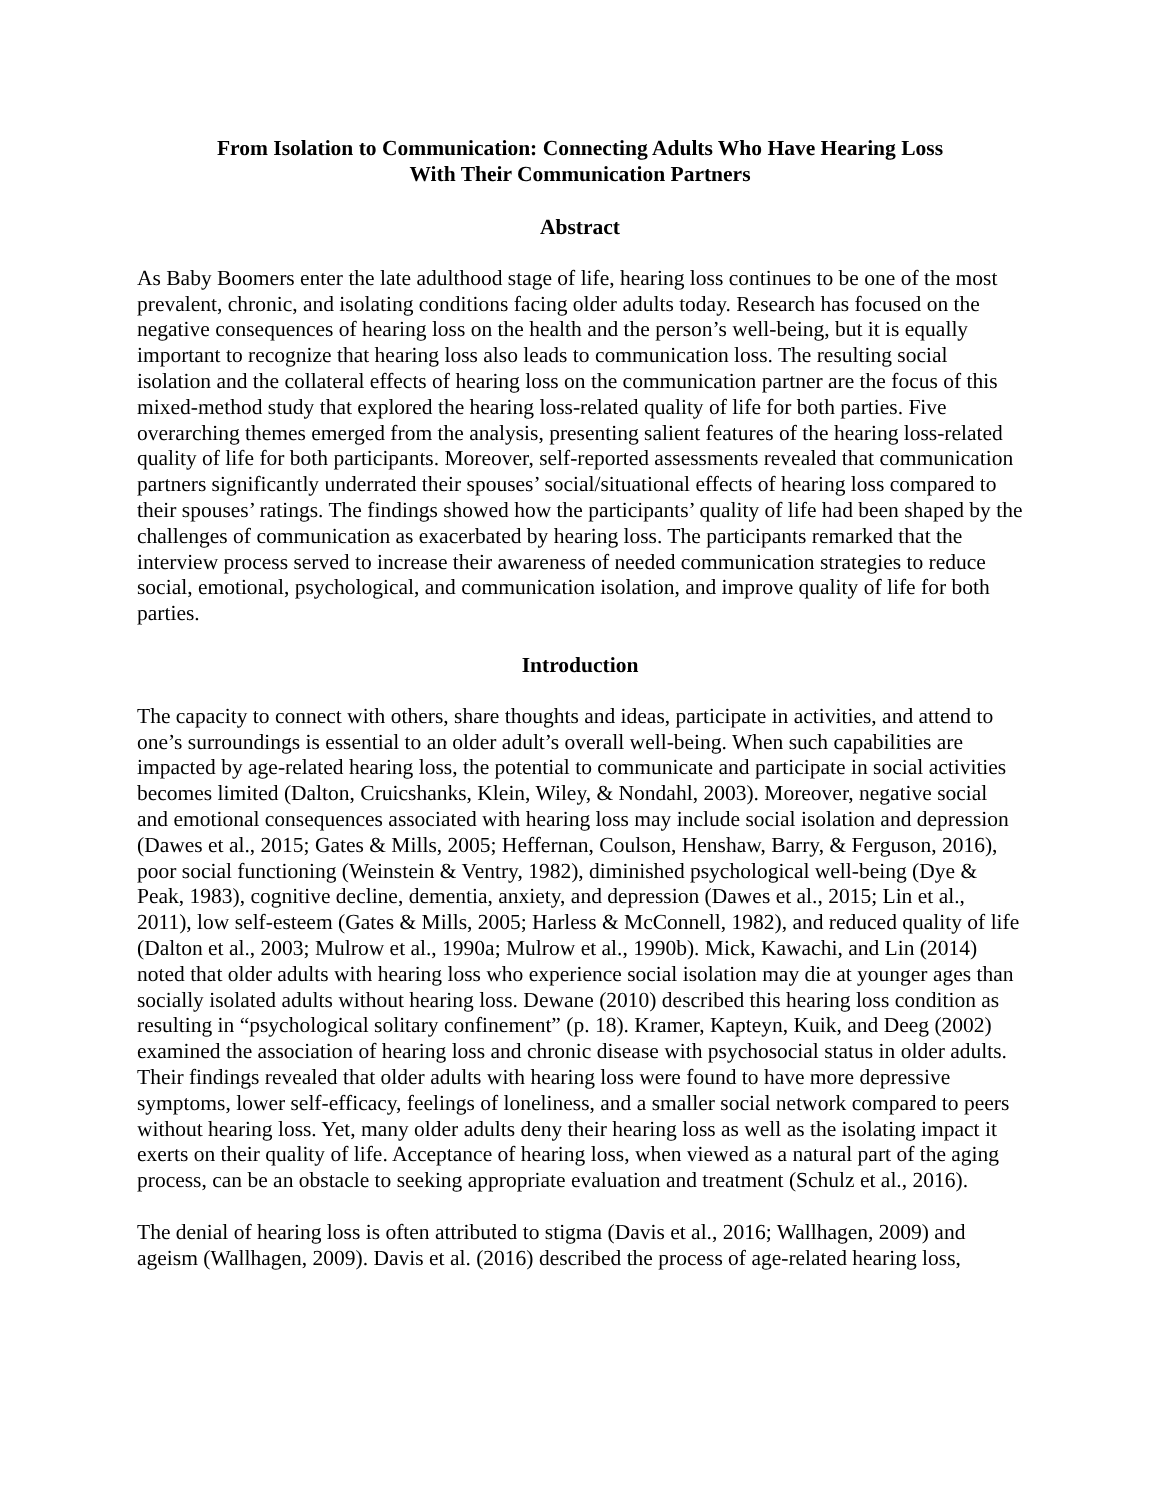From Isolation to Communication: Connecting Adults Who Have Hearing Loss
With Their Communication Partners
Abstract
As Baby Boomers enter the late adulthood stage of life, hearing loss continues to be one of the most prevalent, chronic, and isolating conditions facing older adults today. Research has focused on the negative consequences of hearing loss on the health and the person’s well-being, but it is equally important to recognize that hearing loss also leads to communication loss. The resulting social isolation and the collateral effects of hearing loss on the communication partner are the focus of this mixed-method study that explored the hearing loss-related quality of life for both parties. Five overarching themes emerged from the analysis, presenting salient features of the hearing loss-related quality of life for both participants. Moreover, self-reported assessments revealed that communication partners significantly underrated their spouses’ social/situational effects of hearing loss compared to their spouses’ ratings. The findings showed how the participants’ quality of life had been shaped by the challenges of communication as exacerbated by hearing loss. The participants remarked that the interview process served to increase their awareness of needed communication strategies to reduce social, emotional, psychological, and communication isolation, and improve quality of life for both parties.
Introduction
The capacity to connect with others, share thoughts and ideas, participate in activities, and attend to one’s surroundings is essential to an older adult’s overall well-being. When such capabilities are impacted by age-related hearing loss, the potential to communicate and participate in social activities becomes limited (Dalton, Cruicshanks, Klein, Wiley, & Nondahl, 2003). Moreover, negative social and emotional consequences associated with hearing loss may include social isolation and depression (Dawes et al., 2015; Gates & Mills, 2005; Heffernan, Coulson, Henshaw, Barry, & Ferguson, 2016), poor social functioning (Weinstein & Ventry, 1982), diminished psychological well-being (Dye & Peak, 1983), cognitive decline, dementia, anxiety, and depression (Dawes et al., 2015; Lin et al., 2011), low self-esteem (Gates & Mills, 2005; Harless & McConnell, 1982), and reduced quality of life (Dalton et al., 2003; Mulrow et al., 1990a; Mulrow et al., 1990b). Mick, Kawachi, and Lin (2014) noted that older adults with hearing loss who experience social isolation may die at younger ages than socially isolated adults without hearing loss. Dewane (2010) described this hearing loss condition as resulting in “psychological solitary confinement” (p. 18). Kramer, Kapteyn, Kuik, and Deeg (2002) examined the association of hearing loss and chronic disease with psychosocial status in older adults. Their findings revealed that older adults with hearing loss were found to have more depressive symptoms, lower self-efficacy, feelings of loneliness, and a smaller social network compared to peers without hearing loss. Yet, many older adults deny their hearing loss as well as the isolating impact it exerts on their quality of life. Acceptance of hearing loss, when viewed as a natural part of the aging process, can be an obstacle to seeking appropriate evaluation and treatment (Schulz et al., 2016).
The denial of hearing loss is often attributed to stigma (Davis et al., 2016; Wallhagen, 2009) and ageism (Wallhagen, 2009). Davis et al. (2016) described the process of age-related hearing loss,